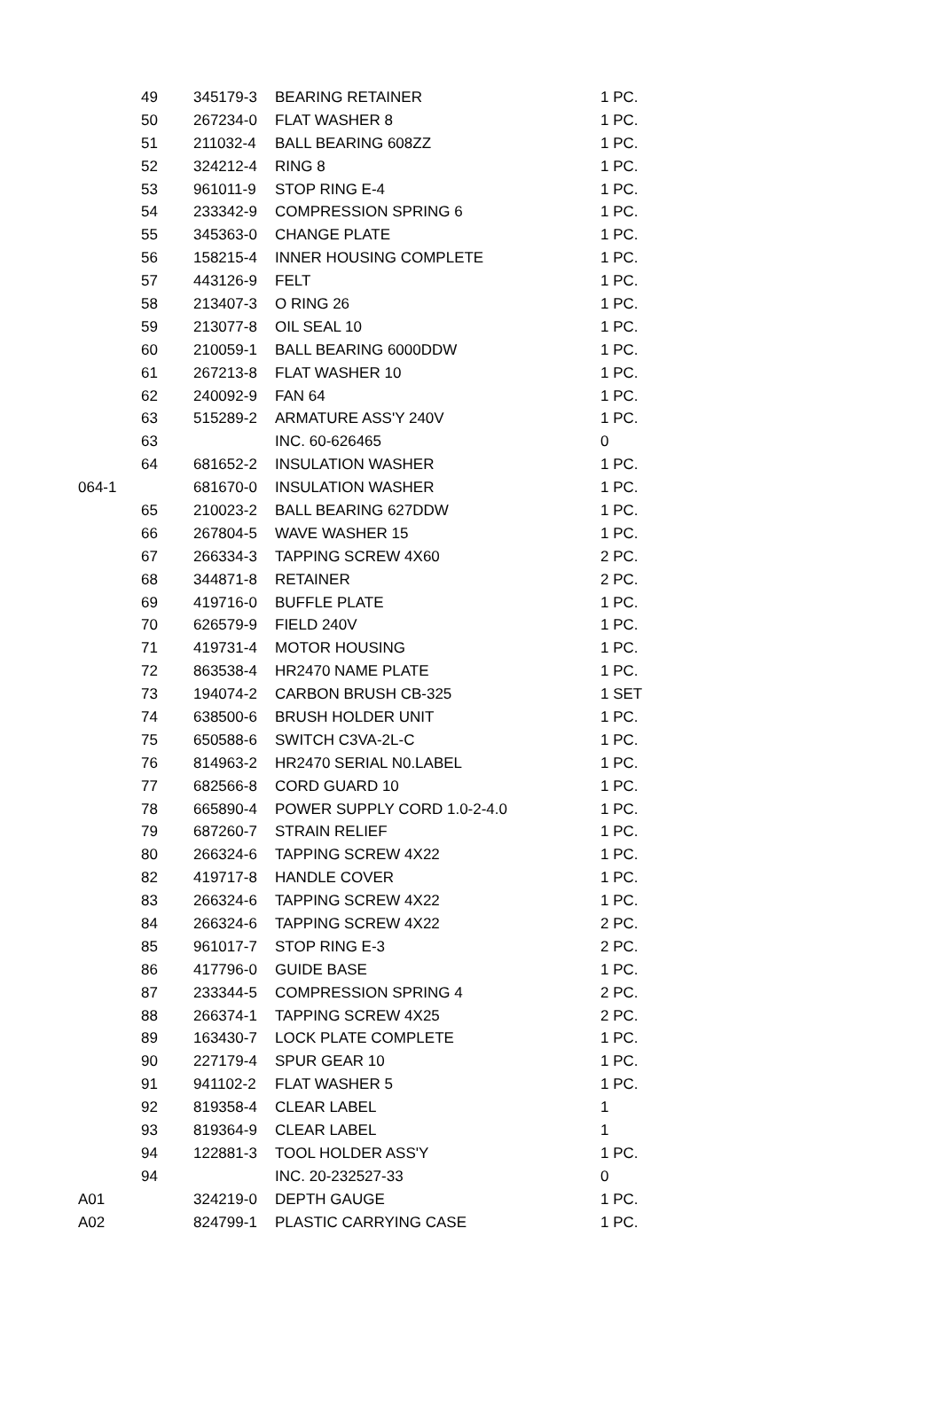| | 49 | 345179-3 | BEARING RETAINER | 1 PC. |
| | 50 | 267234-0 | FLAT WASHER 8 | 1 PC. |
| | 51 | 211032-4 | BALL BEARING 608ZZ | 1 PC. |
| | 52 | 324212-4 | RING 8 | 1 PC. |
| | 53 | 961011-9 | STOP RING E-4 | 1 PC. |
| | 54 | 233342-9 | COMPRESSION SPRING 6 | 1 PC. |
| | 55 | 345363-0 | CHANGE PLATE | 1 PC. |
| | 56 | 158215-4 | INNER HOUSING COMPLETE | 1 PC. |
| | 57 | 443126-9 | FELT | 1 PC. |
| | 58 | 213407-3 | O RING 26 | 1 PC. |
| | 59 | 213077-8 | OIL SEAL 10 | 1 PC. |
| | 60 | 210059-1 | BALL BEARING 6000DDW | 1 PC. |
| | 61 | 267213-8 | FLAT WASHER 10 | 1 PC. |
| | 62 | 240092-9 | FAN 64 | 1 PC. |
| | 63 | 515289-2 | ARMATURE ASS'Y 240V | 1 PC. |
| | 63 | | INC. 60-626465 | 0 |
| | 64 | 681652-2 | INSULATION WASHER | 1 PC. |
| 064-1 | | 681670-0 | INSULATION WASHER | 1 PC. |
| | 65 | 210023-2 | BALL BEARING 627DDW | 1 PC. |
| | 66 | 267804-5 | WAVE WASHER 15 | 1 PC. |
| | 67 | 266334-3 | TAPPING SCREW 4X60 | 2 PC. |
| | 68 | 344871-8 | RETAINER | 2 PC. |
| | 69 | 419716-0 | BUFFLE PLATE | 1 PC. |
| | 70 | 626579-9 | FIELD 240V | 1 PC. |
| | 71 | 419731-4 | MOTOR HOUSING | 1 PC. |
| | 72 | 863538-4 | HR2470 NAME PLATE | 1 PC. |
| | 73 | 194074-2 | CARBON BRUSH CB-325 | 1 SET |
| | 74 | 638500-6 | BRUSH HOLDER UNIT | 1 PC. |
| | 75 | 650588-6 | SWITCH C3VA-2L-C | 1 PC. |
| | 76 | 814963-2 | HR2470 SERIAL N0.LABEL | 1 PC. |
| | 77 | 682566-8 | CORD GUARD 10 | 1 PC. |
| | 78 | 665890-4 | POWER SUPPLY CORD 1.0-2-4.0 | 1 PC. |
| | 79 | 687260-7 | STRAIN RELIEF | 1 PC. |
| | 80 | 266324-6 | TAPPING SCREW 4X22 | 1 PC. |
| | 82 | 419717-8 | HANDLE COVER | 1 PC. |
| | 83 | 266324-6 | TAPPING SCREW 4X22 | 1 PC. |
| | 84 | 266324-6 | TAPPING SCREW 4X22 | 2 PC. |
| | 85 | 961017-7 | STOP RING E-3 | 2 PC. |
| | 86 | 417796-0 | GUIDE BASE | 1 PC. |
| | 87 | 233344-5 | COMPRESSION SPRING 4 | 2 PC. |
| | 88 | 266374-1 | TAPPING SCREW 4X25 | 2 PC. |
| | 89 | 163430-7 | LOCK PLATE COMPLETE | 1 PC. |
| | 90 | 227179-4 | SPUR GEAR 10 | 1 PC. |
| | 91 | 941102-2 | FLAT WASHER 5 | 1 PC. |
| | 92 | 819358-4 | CLEAR LABEL | 1 |
| | 93 | 819364-9 | CLEAR LABEL | 1 |
| | 94 | 122881-3 | TOOL HOLDER ASS'Y | 1 PC. |
| | 94 | | INC. 20-232527-33 | 0 |
| A01 | | 324219-0 | DEPTH GAUGE | 1 PC. |
| A02 | | 824799-1 | PLASTIC CARRYING CASE | 1 PC. |